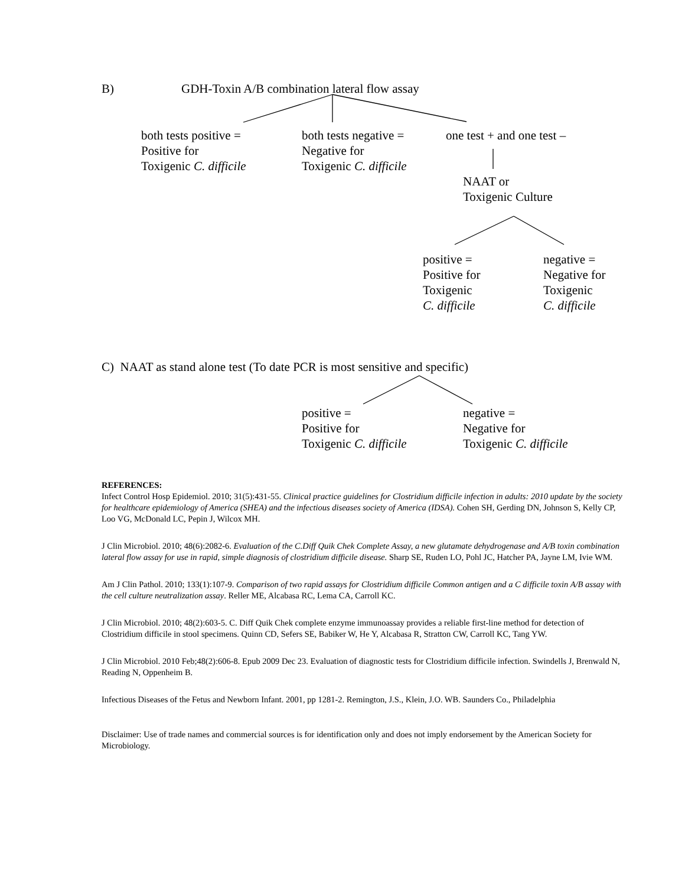B) GDH-Toxin A/B combination lateral flow assay
both tests positive =
Positive for
Toxigenic C. difficile
both tests negative =
Negative for
Toxigenic C. difficile
one test + and one test –
NAAT or
Toxigenic Culture
positive =
Positive for
Toxigenic
C. difficile
negative =
Negative for
Toxigenic
C. difficile
C) NAAT as stand alone test (To date PCR is most sensitive and specific)
positive =
Positive for
Toxigenic C. difficile
negative =
Negative for
Toxigenic C. difficile
REFERENCES:
Infect Control Hosp Epidemiol. 2010; 31(5):431-55. Clinical practice guidelines for Clostridium difficile infection in adults: 2010 update by the society for healthcare epidemiology of America (SHEA) and the infectious diseases society of America (IDSA). Cohen SH, Gerding DN, Johnson S, Kelly CP, Loo VG, McDonald LC, Pepin J, Wilcox MH.
J Clin Microbiol. 2010; 48(6):2082-6. Evaluation of the C.Diff Quik Chek Complete Assay, a new glutamate dehydrogenase and A/B toxin combination lateral flow assay for use in rapid, simple diagnosis of clostridium difficile disease. Sharp SE, Ruden LO, Pohl JC, Hatcher PA, Jayne LM, Ivie WM.
Am J Clin Pathol. 2010; 133(1):107-9. Comparison of two rapid assays for Clostridium difficile Common antigen and a C difficile toxin A/B assay with the cell culture neutralization assay. Reller ME, Alcabasa RC, Lema CA, Carroll KC.
J Clin Microbiol. 2010; 48(2):603-5. C. Diff Quik Chek complete enzyme immunoassay provides a reliable first-line method for detection of Clostridium difficile in stool specimens. Quinn CD, Sefers SE, Babiker W, He Y, Alcabasa R, Stratton CW, Carroll KC, Tang YW.
J Clin Microbiol. 2010 Feb;48(2):606-8. Epub 2009 Dec 23. Evaluation of diagnostic tests for Clostridium difficile infection. Swindells J, Brenwald N, Reading N, Oppenheim B.
Infectious Diseases of the Fetus and Newborn Infant. 2001, pp 1281-2. Remington, J.S., Klein, J.O. WB. Saunders Co., Philadelphia
Disclaimer: Use of trade names and commercial sources is for identification only and does not imply endorsement by the American Society for Microbiology.